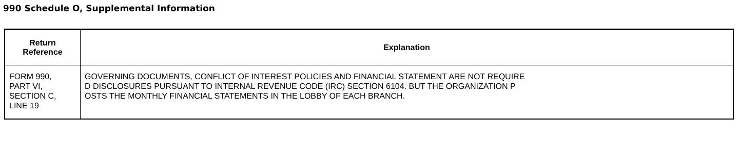990 Schedule O, Supplemental Information
| Return Reference | Explanation |
| --- | --- |
| FORM 990, PART VI, SECTION C, LINE 19 | GOVERNING DOCUMENTS, CONFLICT OF INTEREST POLICIES AND FINANCIAL STATEMENT ARE NOT REQUIRE D DISCLOSURES PURSUANT TO INTERNAL REVENUE CODE (IRC) SECTION 6104. BUT THE ORGANIZATION P OSTS THE MONTHLY FINANCIAL STATEMENTS IN THE LOBBY OF EACH BRANCH. |